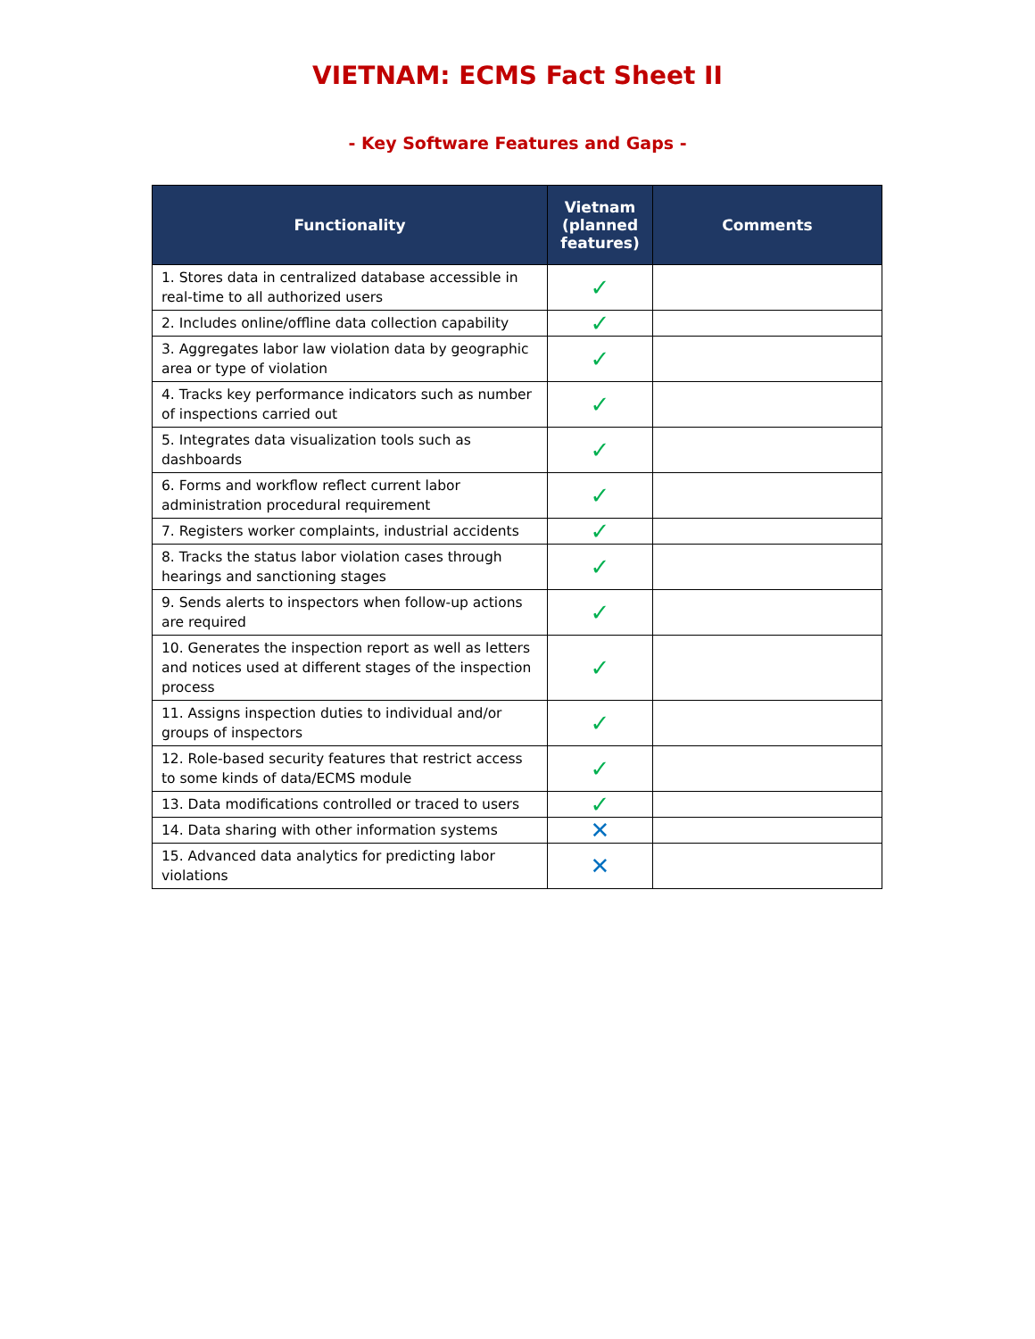VIETNAM: ECMS Fact Sheet II
- Key Software Features and Gaps -
| Functionality | Vietnam (planned features) | Comments |
| --- | --- | --- |
| 1. Stores data in centralized database accessible in real-time to all authorized users | ✓ | |
| 2. Includes online/offline data collection capability | ✓ | |
| 3. Aggregates labor law violation data by geographic area or type of violation | ✓ | |
| 4. Tracks key performance indicators such as number of inspections carried out | ✓ | |
| 5. Integrates data visualization tools such as dashboards | ✓ | |
| 6. Forms and workflow reflect current labor administration procedural requirement | ✓ | |
| 7. Registers worker complaints, industrial accidents | ✓ | |
| 8. Tracks the status labor violation cases through hearings and sanctioning stages | ✓ | |
| 9. Sends alerts to inspectors when follow-up actions are required | ✓ | |
| 10. Generates the inspection report as well as letters and notices used at different stages of the inspection process | ✓ | |
| 11. Assigns inspection duties to individual and/or groups of inspectors | ✓ | |
| 12. Role-based security features that restrict access to some kinds of data/ECMS module | ✓ | |
| 13. Data modifications controlled or traced to users | ✓ | |
| 14. Data sharing with other information systems | ✕ | |
| 15. Advanced data analytics for predicting labor violations | ✕ | |